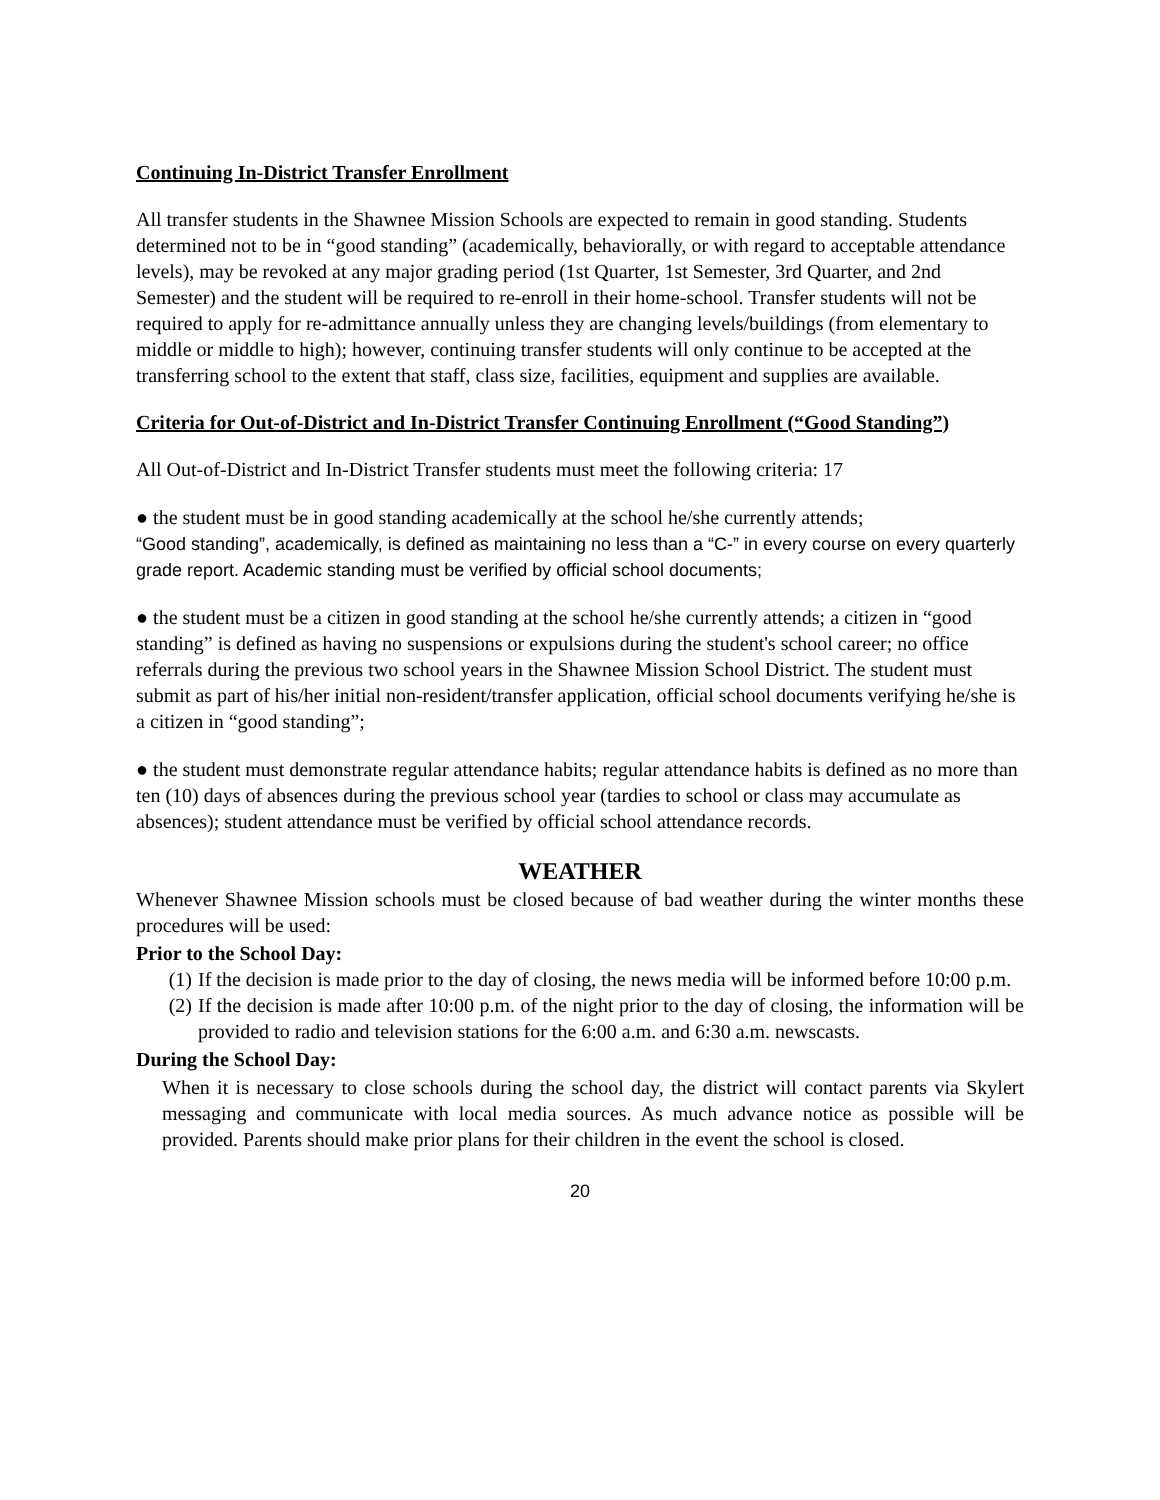Continuing In-District Transfer Enrollment
All transfer students in the Shawnee Mission Schools are expected to remain in good standing. Students determined not to be in “good standing” (academically, behaviorally, or with regard to acceptable attendance levels), may be revoked at any major grading period (1st Quarter, 1st Semester, 3rd Quarter, and 2nd Semester) and the student will be required to re-enroll in their home-school. Transfer students will not be required to apply for re-admittance annually unless they are changing levels/buildings (from elementary to middle or middle to high); however, continuing transfer students will only continue to be accepted at the transferring school to the extent that staff, class size, facilities, equipment and supplies are available.
Criteria for Out-of-District and In-District Transfer Continuing Enrollment (“Good Standing”)
All Out-of-District and In-District Transfer students must meet the following criteria: 17
● the student must be in good standing academically at the school he/she currently attends;
“Good standing”, academically, is defined as maintaining no less than a “C-” in every course on every quarterly grade report. Academic standing must be verified by official school documents;
● the student must be a citizen in good standing at the school he/she currently attends; a citizen in “good standing” is defined as having no suspensions or expulsions during the student's school career; no office referrals during the previous two school years in the Shawnee Mission School District. The student must submit as part of his/her initial non-resident/transfer application, official school documents verifying he/she is a citizen in “good standing”;
● the student must demonstrate regular attendance habits; regular attendance habits is defined as no more than ten (10) days of absences during the previous school year (tardies to school or class may accumulate as absences); student attendance must be verified by official school attendance records.
WEATHER
Whenever Shawnee Mission schools must be closed because of bad weather during the winter months these procedures will be used:
Prior to the School Day:
(1) If the decision is made prior to the day of closing, the news media will be informed before 10:00 p.m.
(2) If the decision is made after 10:00 p.m. of the night prior to the day of closing, the information will be provided to radio and television stations for the 6:00 a.m. and 6:30 a.m. newscasts.
During the School Day:
When it is necessary to close schools during the school day, the district will contact parents via Skylert messaging and communicate with local media sources. As much advance notice as possible will be provided. Parents should make prior plans for their children in the event the school is closed.
20